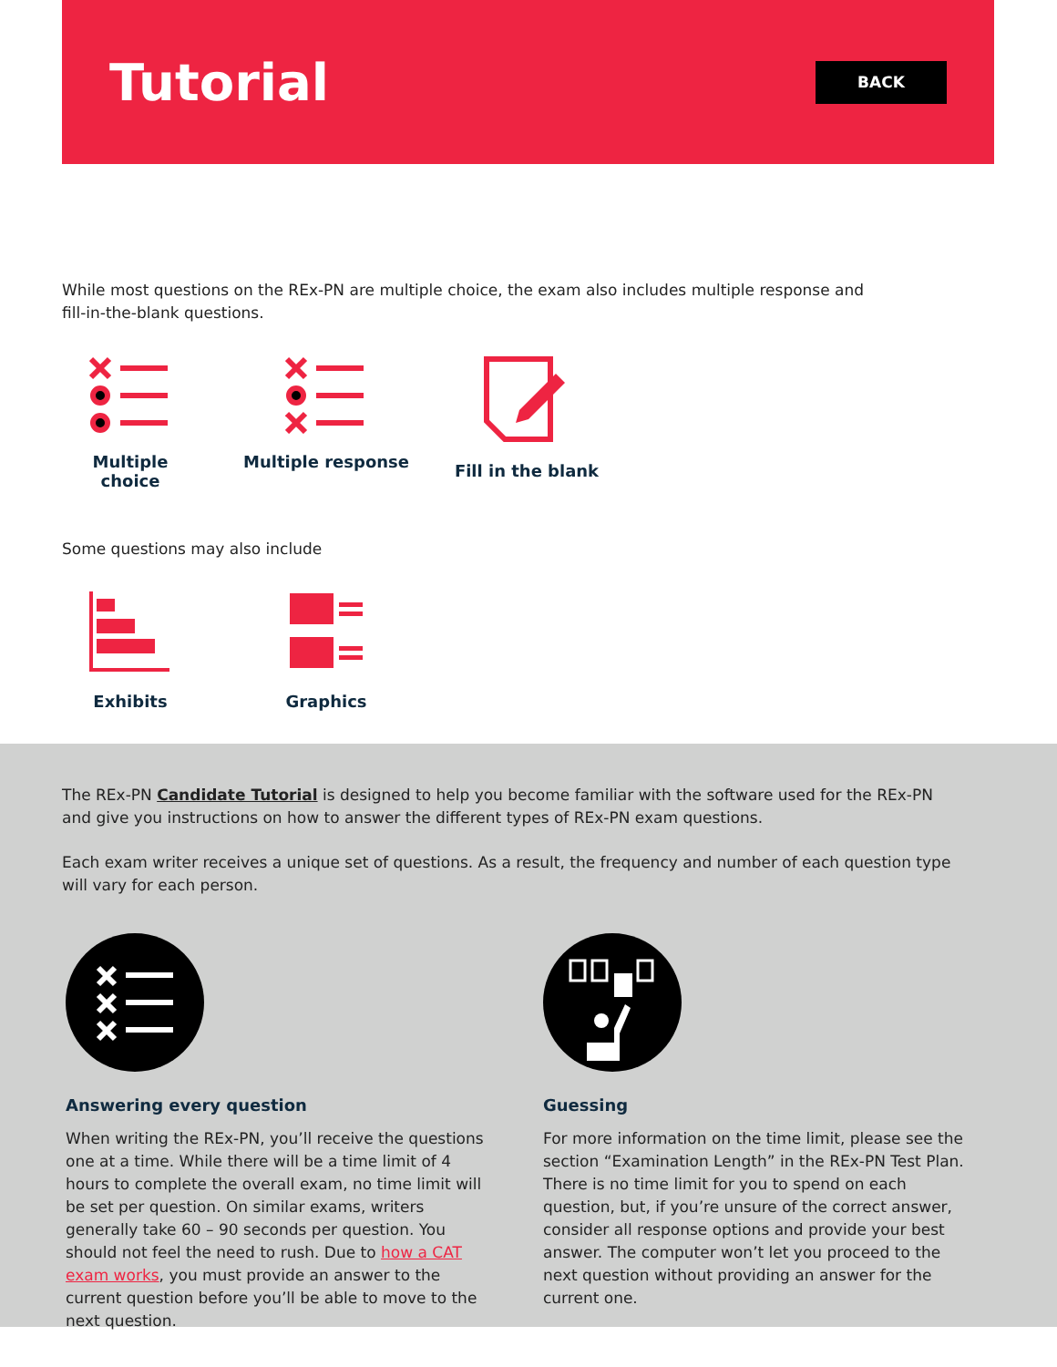Tutorial
BACK
While most questions on the REx-PN are multiple choice, the exam also includes multiple response and
fill-in-the-blank questions.
Multiple choice
Multiple response Fill in the blank
Some questions may also include
Exhibits Graphics
The REx-PN Candidate Tutorial is designed to help you become familiar with the software used for the REx-PN
and give you instructions on how to answer the different types of REx-PN exam questions.
Each exam writer receives a unique set of questions. As a result, the frequency and number of each question type
will vary for each person.
Answering every question
When writing the REx-PN, you’ll receive the questions one at a time. While there will be a time limit of 4 hours to complete the overall exam, no time limit will be set per question. On similar exams, writers generally take 60 – 90 seconds per question. You should not feel the need to rush. Due to how a CAT exam works, you must provide an answer to the current question before you’ll be able to move to the next question.
Guessing
For more information on the time limit, please see the section “Examination Length” in the REx-PN Test Plan. There is no time limit for you to spend on each question, but, if you’re unsure of the correct answer, consider all response options and provide your best answer. The computer won’t let you proceed to the next question without providing an answer for the current one.